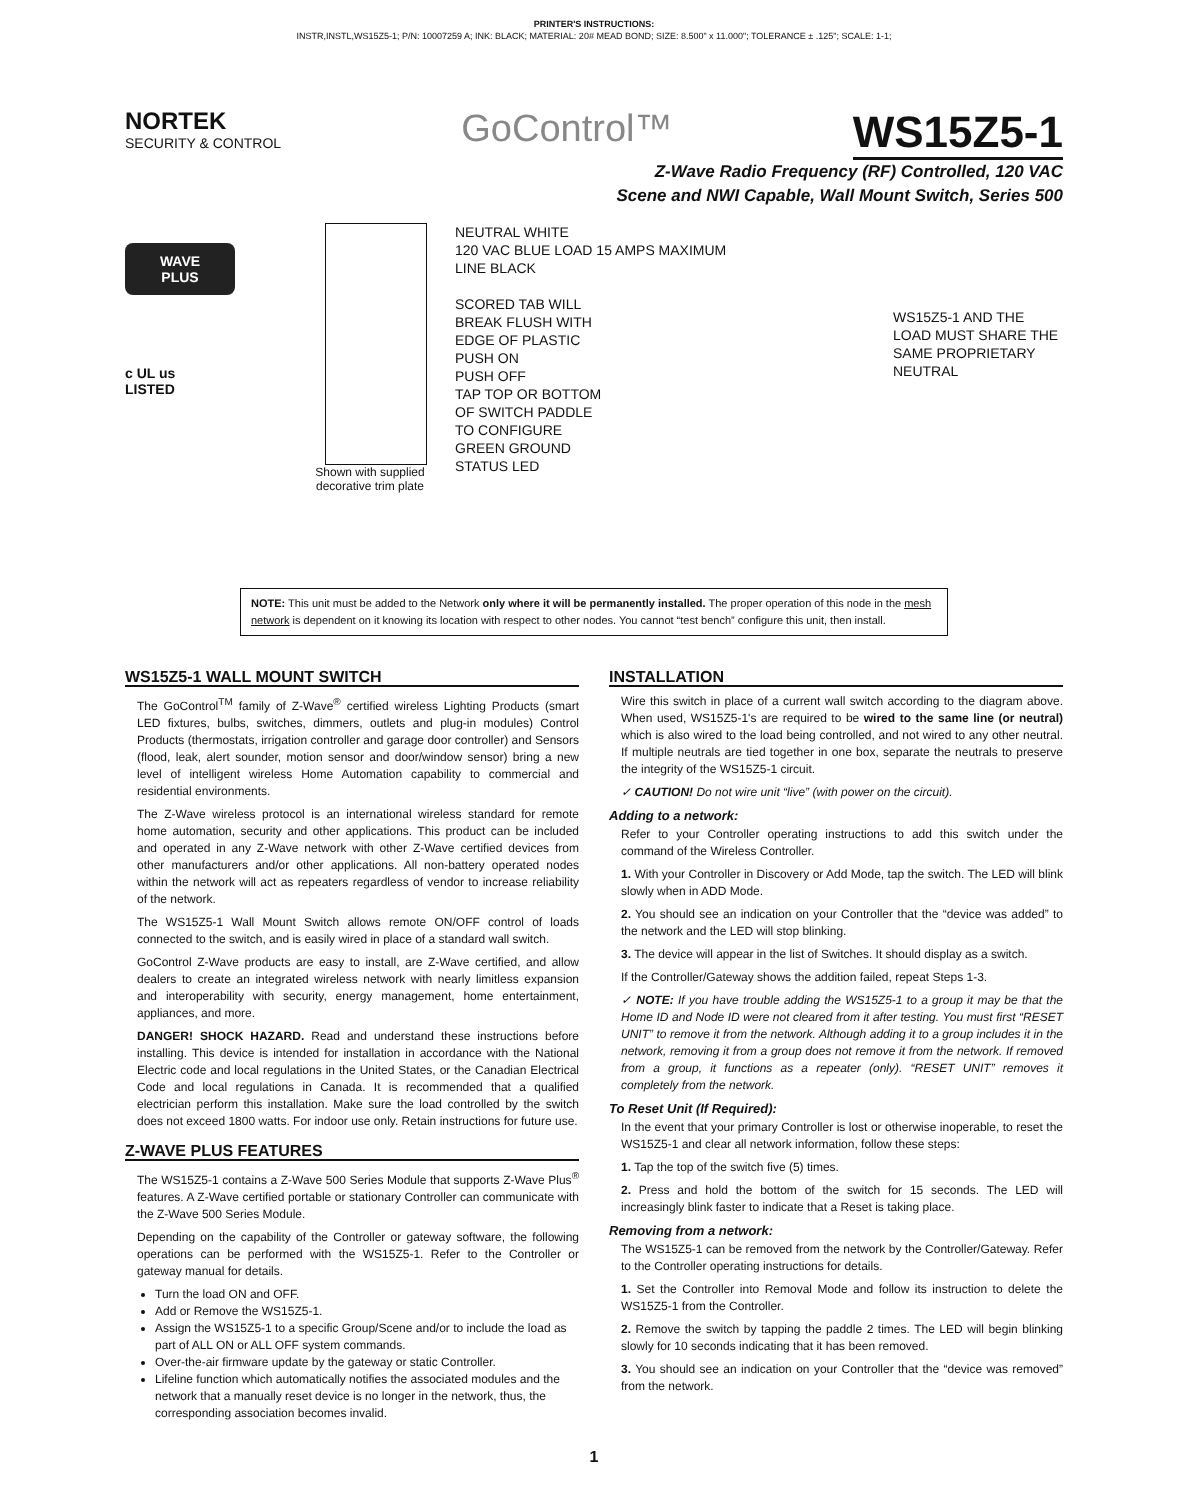PRINTER'S INSTRUCTIONS:
INSTR,INSTL,WS15Z5-1; P/N: 10007259 A; INK: BLACK; MATERIAL: 20# MEAD BOND; SIZE: 8.500" x 11.000"; TOLERANCE ± .125"; SCALE: 1-1;
NORTEK
SECURITY & CONTROL
GoControl™
WS15Z5-1
Z-Wave Radio Frequency (RF) Controlled, 120 VAC
Scene and NWI Capable, Wall Mount Switch, Series 500
WAVE
PLUS
c UL us
LISTED
Shown with supplied
decorative trim plate
NEUTRAL WHITE
120 VAC BLUE LOAD 15 AMPS MAXIMUM
LINE BLACK
SCORED TAB WILL
BREAK FLUSH WITH
EDGE OF PLASTIC
PUSH ON
PUSH OFF
TAP TOP OR BOTTOM
OF SWITCH PADDLE
TO CONFIGURE
GREEN GROUND
STATUS LED
WS15Z5-1 AND THE LOAD MUST SHARE THE SAME PROPRIETARY NEUTRAL
NOTE: This unit must be added to the Network only where it will be permanently installed. The proper operation of this node in the mesh network is dependent on it knowing its location with respect to other nodes. You cannot “test bench” configure this unit, then install.
WS15Z5-1 WALL MOUNT SWITCH
The GoControl<sup>TM</sup> family of Z-Wave<sup>®</sup> certified wireless Lighting Products (smart LED fixtures, bulbs, switches, dimmers, outlets and plug-in modules) Control Products (thermostats, irrigation controller and garage door controller) and Sensors (flood, leak, alert sounder, motion sensor and door/window sensor) bring a new level of intelligent wireless Home Automation capability to commercial and residential environments.
The Z-Wave wireless protocol is an international wireless standard for remote home automation, security and other applications. This product can be included and operated in any Z-Wave network with other Z-Wave certified devices from other manufacturers and/or other applications. All non-battery operated nodes within the network will act as repeaters regardless of vendor to increase reliability of the network.
The WS15Z5-1 Wall Mount Switch allows remote ON/OFF control of loads connected to the switch, and is easily wired in place of a standard wall switch.
GoControl Z-Wave products are easy to install, are Z-Wave certified, and allow dealers to create an integrated wireless network with nearly limitless expansion and interoperability with security, energy management, home entertainment, appliances, and more.
DANGER! SHOCK HAZARD. Read and understand these instructions before installing. This device is intended for installation in accordance with the National Electric code and local regulations in the United States, or the Canadian Electrical Code and local regulations in Canada. It is recommended that a qualified electrician perform this installation. Make sure the load controlled by the switch does not exceed 1800 watts. For indoor use only. Retain instructions for future use.
Z-WAVE PLUS FEATURES
The WS15Z5-1 contains a Z-Wave 500 Series Module that supports Z-Wave Plus<sup>®</sup> features. A Z-Wave certified portable or stationary Controller can communicate with the Z-Wave 500 Series Module.
Depending on the capability of the Controller or gateway software, the following operations can be performed with the WS15Z5-1. Refer to the Controller or gateway manual for details.
Turn the load ON and OFF.
Add or Remove the WS15Z5-1.
Assign the WS15Z5-1 to a specific Group/Scene and/or to include the load as part of ALL ON or ALL OFF system commands.
Over-the-air firmware update by the gateway or static Controller.
Lifeline function which automatically notifies the associated modules and the network that a manually reset device is no longer in the network, thus, the corresponding association becomes invalid.
INSTALLATION
Wire this switch in place of a current wall switch according to the diagram above. When used, WS15Z5-1's are required to be wired to the same line (or neutral) which is also wired to the load being controlled, and not wired to any other neutral. If multiple neutrals are tied together in one box, separate the neutrals to preserve the integrity of the WS15Z5-1 circuit.
✓ CAUTION! Do not wire unit “live” (with power on the circuit).
Adding to a network:
Refer to your Controller operating instructions to add this switch under the command of the Wireless Controller.
1. With your Controller in Discovery or Add Mode, tap the switch. The LED will blink slowly when in ADD Mode.
2. You should see an indication on your Controller that the “device was added” to the network and the LED will stop blinking.
3. The device will appear in the list of Switches. It should display as a switch.
If the Controller/Gateway shows the addition failed, repeat Steps 1-3.
✓ NOTE: If you have trouble adding the WS15Z5-1 to a group it may be that the Home ID and Node ID were not cleared from it after testing. You must first “RESET UNIT” to remove it from the network. Although adding it to a group includes it in the network, removing it from a group does not remove it from the network. If removed from a group, it functions as a repeater (only). “RESET UNIT” removes it completely from the network.
To Reset Unit (If Required):
In the event that your primary Controller is lost or otherwise inoperable, to reset the WS15Z5-1 and clear all network information, follow these steps:
1. Tap the top of the switch five (5) times.
2. Press and hold the bottom of the switch for 15 seconds. The LED will increasingly blink faster to indicate that a Reset is taking place.
Removing from a network:
The WS15Z5-1 can be removed from the network by the Controller/Gateway. Refer to the Controller operating instructions for details.
1. Set the Controller into Removal Mode and follow its instruction to delete the WS15Z5-1 from the Controller.
2. Remove the switch by tapping the paddle 2 times. The LED will begin blinking slowly for 10 seconds indicating that it has been removed.
3. You should see an indication on your Controller that the “device was removed” from the network.
1